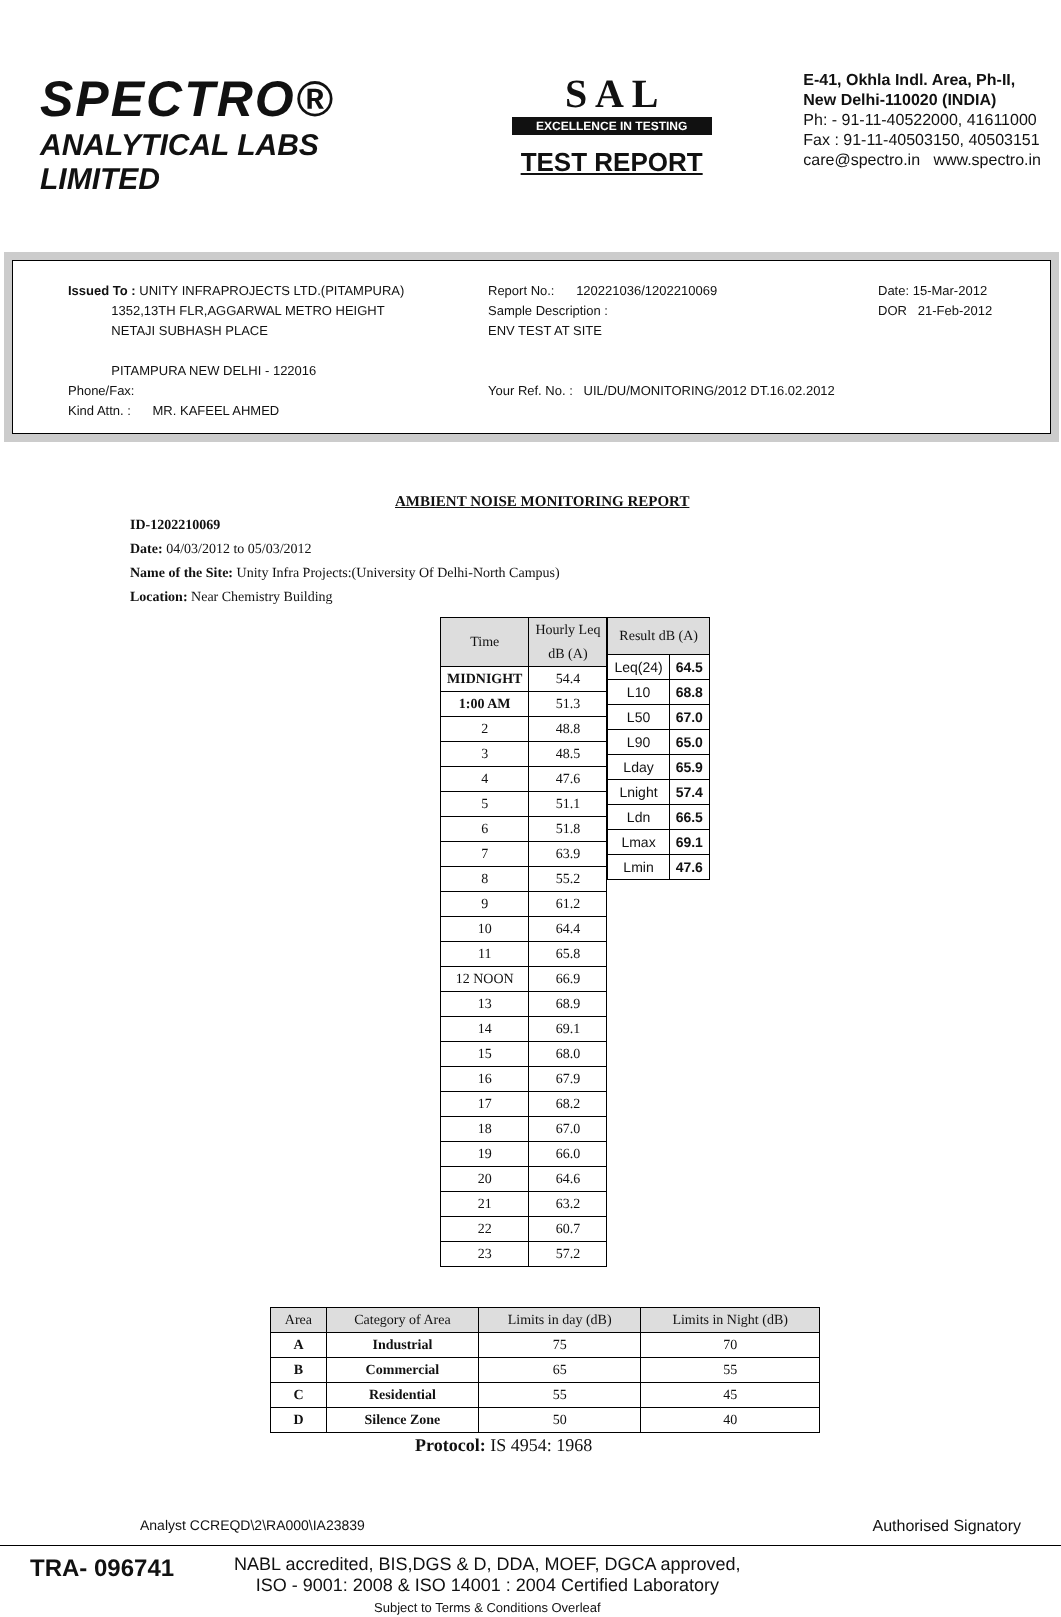SPECTRO®
ANALYTICAL LABS LIMITED
S A L
EXCELLENCE IN TESTING
TEST REPORT
E-41, Okhla Indl. Area, Ph-II,
New Delhi-110020 (INDIA)
Ph: - 91-11-40522000, 41611000
Fax : 91-11-40503150, 40503151
care@spectro.in www.spectro.in
Issued To : UNITY INFRAPROJECTS LTD.(PITAMPURA)
1352,13TH FLR,AGGARWAL METRO HEIGHT
NETAJI SUBHASH PLACE
PITAMPURA NEW DELHI - 122016
Phone/Fax:
Kind Attn. : MR. KAFEEL AHMED
Report No.: 120221036/1202210069
Sample Description :
ENV TEST AT SITE
Your Ref. No. : UIL/DU/MONITORING/2012 DT.16.02.2012
Date: 15-Mar-2012
DOR 21-Feb-2012
AMBIENT NOISE MONITORING REPORT
ID-1202210069
Date: 04/03/2012 to 05/03/2012
Name of the Site: Unity Infra Projects:(University Of Delhi-North Campus)
Location: Near Chemistry Building
| Time | Hourly Leq dB (A) |
| --- | --- |
| MIDNIGHT | 54.4 |
| 1:00 AM | 51.3 |
| 2 | 48.8 |
| 3 | 48.5 |
| 4 | 47.6 |
| 5 | 51.1 |
| 6 | 51.8 |
| 7 | 63.9 |
| 8 | 55.2 |
| 9 | 61.2 |
| 10 | 64.4 |
| 11 | 65.8 |
| 12 NOON | 66.9 |
| 13 | 68.9 |
| 14 | 69.1 |
| 15 | 68.0 |
| 16 | 67.9 |
| 17 | 68.2 |
| 18 | 67.0 |
| 19 | 66.0 |
| 20 | 64.6 |
| 21 | 63.2 |
| 22 | 60.7 |
| 23 | 57.2 |
| Result dB (A) | |
| --- | --- |
| Leq(24) | 64.5 |
| L10 | 68.8 |
| L50 | 67.0 |
| L90 | 65.0 |
| Lday | 65.9 |
| Lnight | 57.4 |
| Ldn | 66.5 |
| Lmax | 69.1 |
| Lmin | 47.6 |
| Area | Category of Area | Limits in day (dB) | Limits in Night (dB) |
| --- | --- | --- | --- |
| A | Industrial | 75 | 70 |
| B | Commercial | 65 | 55 |
| C | Residential | 55 | 45 |
| D | Silence Zone | 50 | 40 |
Protocol: IS 4954: 1968
Analyst CCREQD\2\RA000\IA23839 Authorised Signatory
TRA- 096741
NABL accredited, BIS,DGS & D, DDA, MOEF, DGCA approved,
ISO - 9001: 2008 & ISO 14001 : 2004 Certified Laboratory
Subject to Terms & Conditions Overleaf